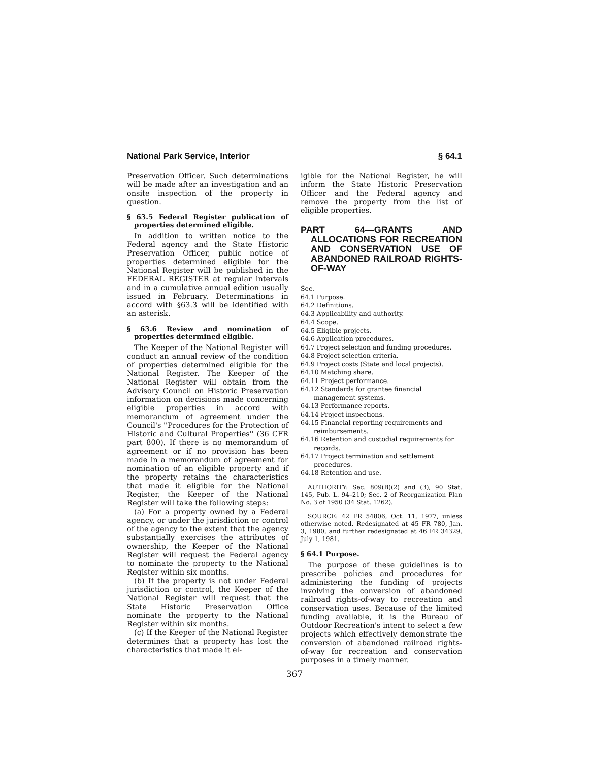National Park Service, Interior § 64.1
Preservation Officer. Such determinations will be made after an investigation and an onsite inspection of the property in question.
§ 63.5 Federal Register publication of properties determined eligible.
In addition to written notice to the Federal agency and the State Historic Preservation Officer, public notice of properties determined eligible for the National Register will be published in the FEDERAL REGISTER at regular intervals and in a cumulative annual edition usually issued in February. Determinations in accord with §63.3 will be identified with an asterisk.
§ 63.6 Review and nomination of properties determined eligible.
The Keeper of the National Register will conduct an annual review of the condition of properties determined eligible for the National Register. The Keeper of the National Register will obtain from the Advisory Council on Historic Preservation information on decisions made concerning eligible properties in accord with memorandum of agreement under the Council's ''Procedures for the Protection of Historic and Cultural Properties'' (36 CFR part 800). If there is no memorandum of agreement or if no provision has been made in a memorandum of agreement for nomination of an eligible property and if the property retains the characteristics that made it eligible for the National Register, the Keeper of the National Register will take the following steps:
(a) For a property owned by a Federal agency, or under the jurisdiction or control of the agency to the extent that the agency substantially exercises the attributes of ownership, the Keeper of the National Register will request the Federal agency to nominate the property to the National Register within six months.
(b) If the property is not under Federal jurisdiction or control, the Keeper of the National Register will request that the State Historic Preservation Office nominate the property to the National Register within six months.
(c) If the Keeper of the National Register determines that a property has lost the characteristics that made it el-
igible for the National Register, he will inform the State Historic Preservation Officer and the Federal agency and remove the property from the list of eligible properties.
PART 64—GRANTS AND ALLOCATIONS FOR RECREATION AND CONSERVATION USE OF ABANDONED RAILROAD RIGHTS-OF-WAY
Sec.
64.1 Purpose.
64.2 Definitions.
64.3 Applicability and authority.
64.4 Scope.
64.5 Eligible projects.
64.6 Application procedures.
64.7 Project selection and funding procedures.
64.8 Project selection criteria.
64.9 Project costs (State and local projects).
64.10 Matching share.
64.11 Project performance.
64.12 Standards for grantee financial management systems.
64.13 Performance reports.
64.14 Project inspections.
64.15 Financial reporting requirements and reimbursements.
64.16 Retention and custodial requirements for records.
64.17 Project termination and settlement procedures.
64.18 Retention and use.
AUTHORITY: Sec. 809(B)(2) and (3), 90 Stat. 145, Pub. L. 94–210; Sec. 2 of Reorganization Plan No. 3 of 1950 (34 Stat. 1262).
SOURCE: 42 FR 54806, Oct. 11, 1977, unless otherwise noted. Redesignated at 45 FR 780, Jan. 3, 1980, and further redesignated at 46 FR 34329, July 1, 1981.
§ 64.1 Purpose.
The purpose of these guidelines is to prescribe policies and procedures for administering the funding of projects involving the conversion of abandoned railroad rights-of-way to recreation and conservation uses. Because of the limited funding available, it is the Bureau of Outdoor Recreation's intent to select a few projects which effectively demonstrate the conversion of abandoned railroad rights-of-way for recreation and conservation purposes in a timely manner.
367